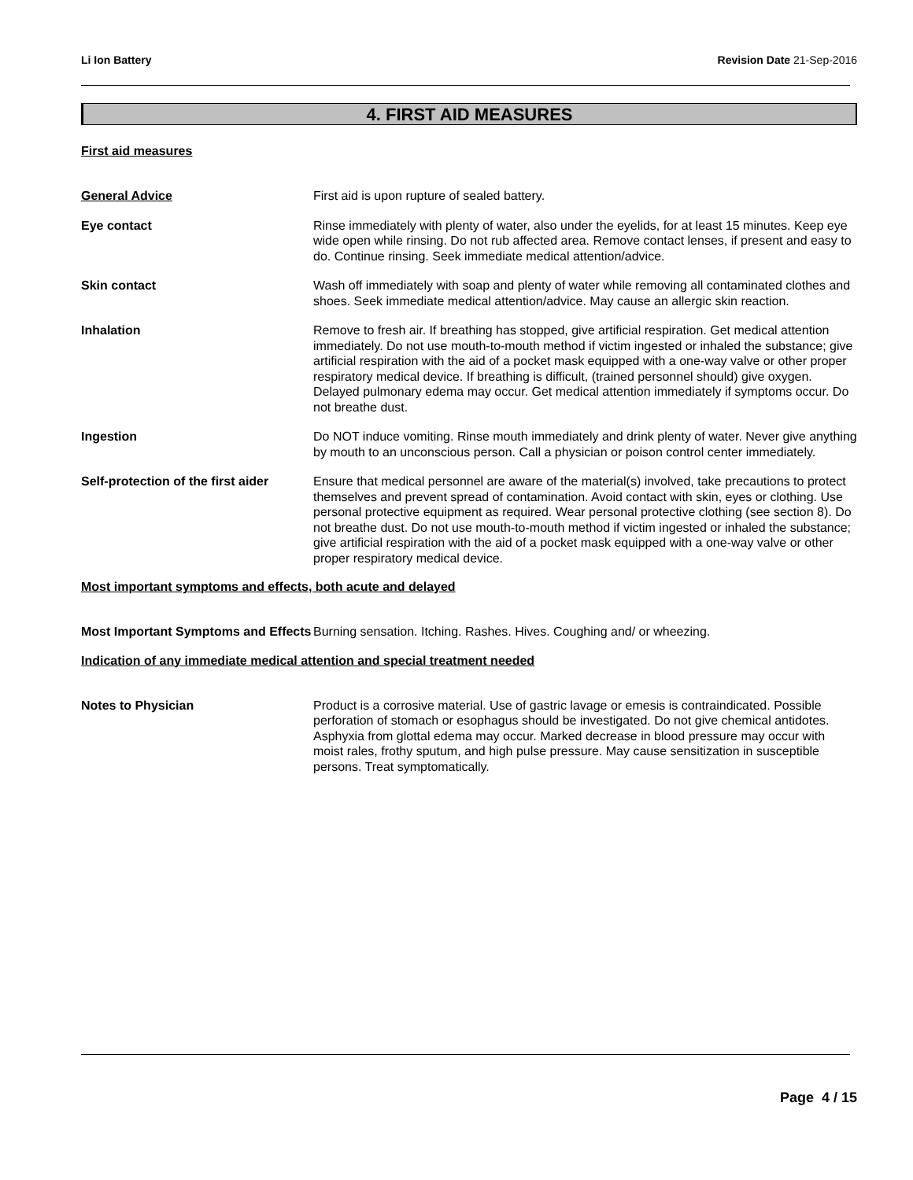Li Ion Battery Revision Date 21-Sep-2016
4. FIRST AID MEASURES
First aid measures
General Advice First aid is upon rupture of sealed battery.
Eye contact Rinse immediately with plenty of water, also under the eyelids, for at least 15 minutes. Keep eye wide open while rinsing. Do not rub affected area. Remove contact lenses, if present and easy to do. Continue rinsing. Seek immediate medical attention/advice.
Skin contact Wash off immediately with soap and plenty of water while removing all contaminated clothes and shoes. Seek immediate medical attention/advice. May cause an allergic skin reaction.
Inhalation Remove to fresh air. If breathing has stopped, give artificial respiration. Get medical attention immediately. Do not use mouth-to-mouth method if victim ingested or inhaled the substance; give artificial respiration with the aid of a pocket mask equipped with a one-way valve or other proper respiratory medical device. If breathing is difficult, (trained personnel should) give oxygen. Delayed pulmonary edema may occur. Get medical attention immediately if symptoms occur. Do not breathe dust.
Ingestion Do NOT induce vomiting. Rinse mouth immediately and drink plenty of water. Never give anything by mouth to an unconscious person. Call a physician or poison control center immediately.
Self-protection of the first aider
Ensure that medical personnel are aware of the material(s) involved, take precautions to protect themselves and prevent spread of contamination. Avoid contact with skin, eyes or clothing. Use personal protective equipment as required. Wear personal protective clothing (see section 8). Do not breathe dust. Do not use mouth-to-mouth method if victim ingested or inhaled the substance; give artificial respiration with the aid of a pocket mask equipped with a one-way valve or other proper respiratory medical device.
Most important symptoms and effects, both acute and delayed
Most Important Symptoms and Effects
Burning sensation. Itching. Rashes. Hives. Coughing and/ or wheezing.
Indication of any immediate medical attention and special treatment needed
Notes to Physician Product is a corrosive material. Use of gastric lavage or emesis is contraindicated. Possible perforation of stomach or esophagus should be investigated. Do not give chemical antidotes. Asphyxia from glottal edema may occur. Marked decrease in blood pressure may occur with moist rales, frothy sputum, and high pulse pressure. May cause sensitization in susceptible persons. Treat symptomatically.
Page 4 / 15